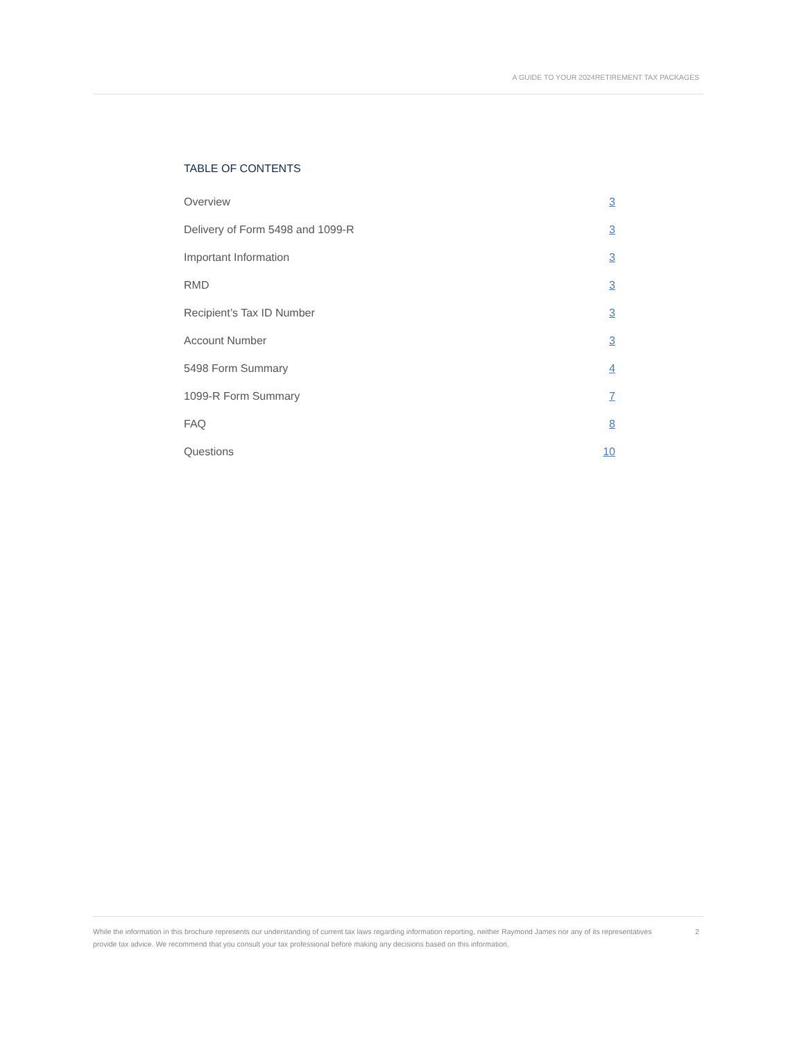A GUIDE TO YOUR 2024RETIREMENT TAX PACKAGES
TABLE OF CONTENTS
Overview 3
Delivery of Form 5498 and 1099-R 3
Important Information 3
RMD 3
Recipient’s Tax ID Number 3
Account Number 3
5498 Form Summary 4
1099-R Form Summary 7
FAQ 8
Questions 10
While the information in this brochure represents our understanding of current tax laws regarding information reporting, neither Raymond James nor any of its representatives provide tax advice. We recommend that you consult your tax professional before making any decisions based on this information.
2